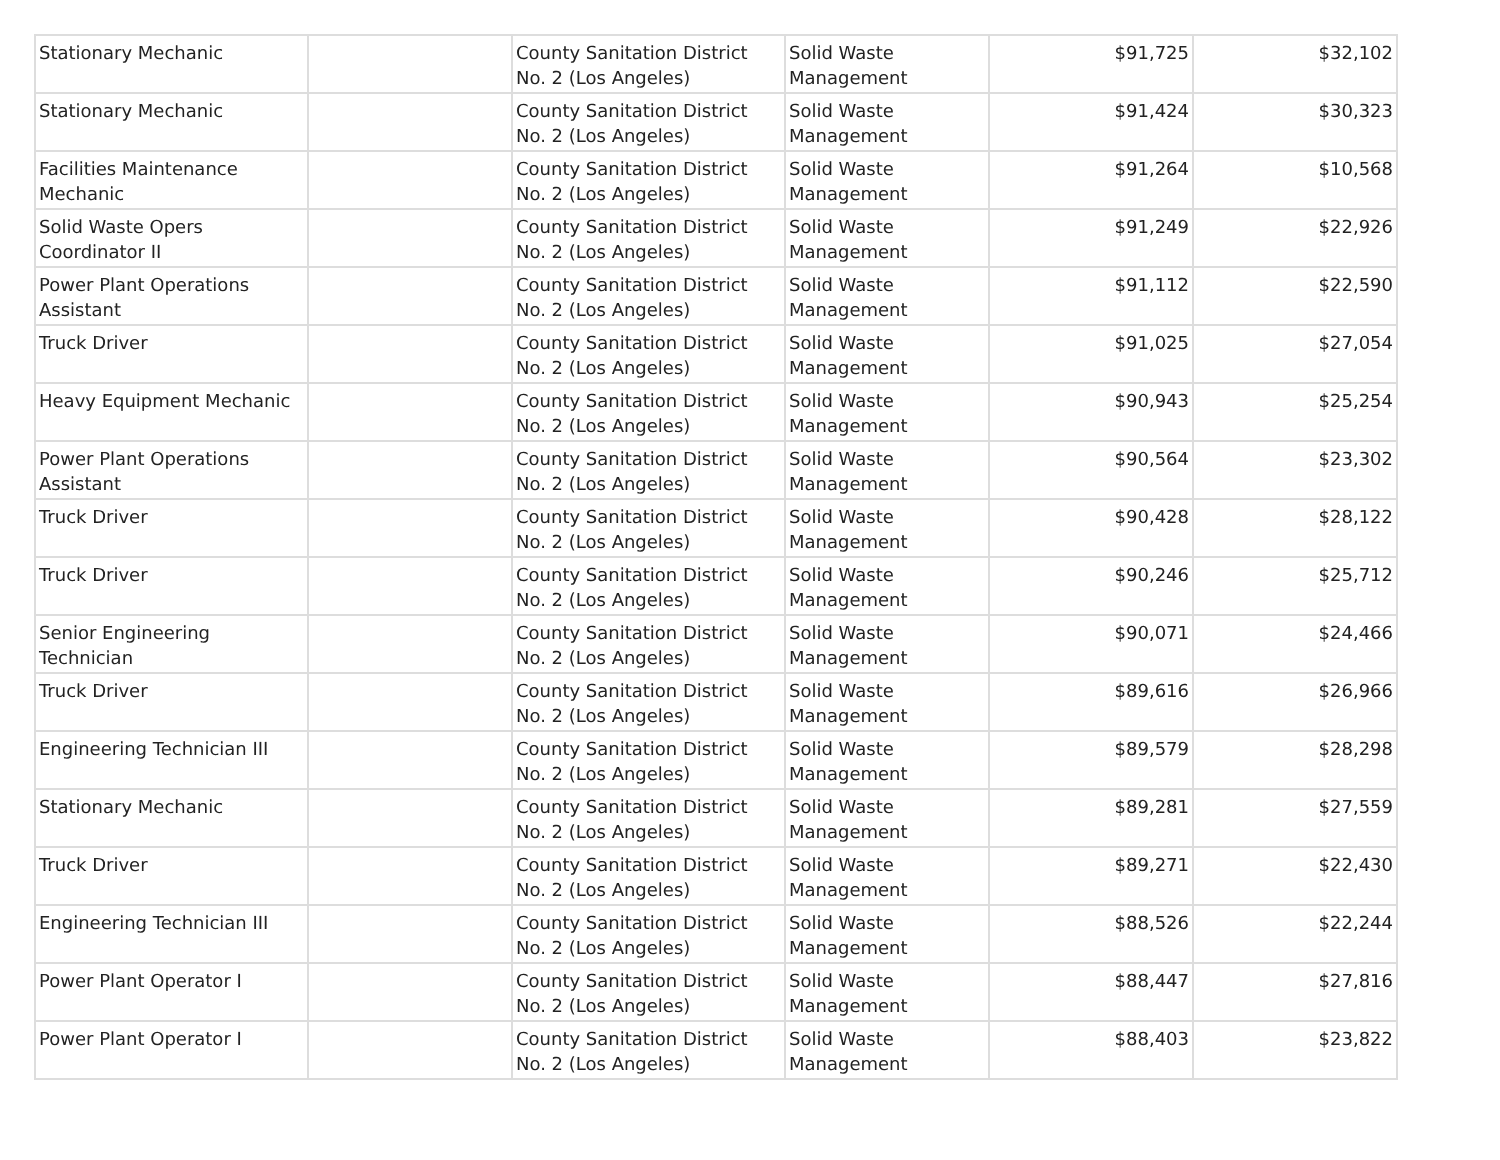| Stationary Mechanic | | County Sanitation District No. 2 (Los Angeles) | Solid Waste Management | $91,725 | $32,102 |
| Stationary Mechanic | | County Sanitation District No. 2 (Los Angeles) | Solid Waste Management | $91,424 | $30,323 |
| Facilities Maintenance Mechanic | | County Sanitation District No. 2 (Los Angeles) | Solid Waste Management | $91,264 | $10,568 |
| Solid Waste Opers Coordinator II | | County Sanitation District No. 2 (Los Angeles) | Solid Waste Management | $91,249 | $22,926 |
| Power Plant Operations Assistant | | County Sanitation District No. 2 (Los Angeles) | Solid Waste Management | $91,112 | $22,590 |
| Truck Driver | | County Sanitation District No. 2 (Los Angeles) | Solid Waste Management | $91,025 | $27,054 |
| Heavy Equipment Mechanic | | County Sanitation District No. 2 (Los Angeles) | Solid Waste Management | $90,943 | $25,254 |
| Power Plant Operations Assistant | | County Sanitation District No. 2 (Los Angeles) | Solid Waste Management | $90,564 | $23,302 |
| Truck Driver | | County Sanitation District No. 2 (Los Angeles) | Solid Waste Management | $90,428 | $28,122 |
| Truck Driver | | County Sanitation District No. 2 (Los Angeles) | Solid Waste Management | $90,246 | $25,712 |
| Senior Engineering Technician | | County Sanitation District No. 2 (Los Angeles) | Solid Waste Management | $90,071 | $24,466 |
| Truck Driver | | County Sanitation District No. 2 (Los Angeles) | Solid Waste Management | $89,616 | $26,966 |
| Engineering Technician III | | County Sanitation District No. 2 (Los Angeles) | Solid Waste Management | $89,579 | $28,298 |
| Stationary Mechanic | | County Sanitation District No. 2 (Los Angeles) | Solid Waste Management | $89,281 | $27,559 |
| Truck Driver | | County Sanitation District No. 2 (Los Angeles) | Solid Waste Management | $89,271 | $22,430 |
| Engineering Technician III | | County Sanitation District No. 2 (Los Angeles) | Solid Waste Management | $88,526 | $22,244 |
| Power Plant Operator I | | County Sanitation District No. 2 (Los Angeles) | Solid Waste Management | $88,447 | $27,816 |
| Power Plant Operator I | | County Sanitation District No. 2 (Los Angeles) | Solid Waste Management | $88,403 | $23,822 |